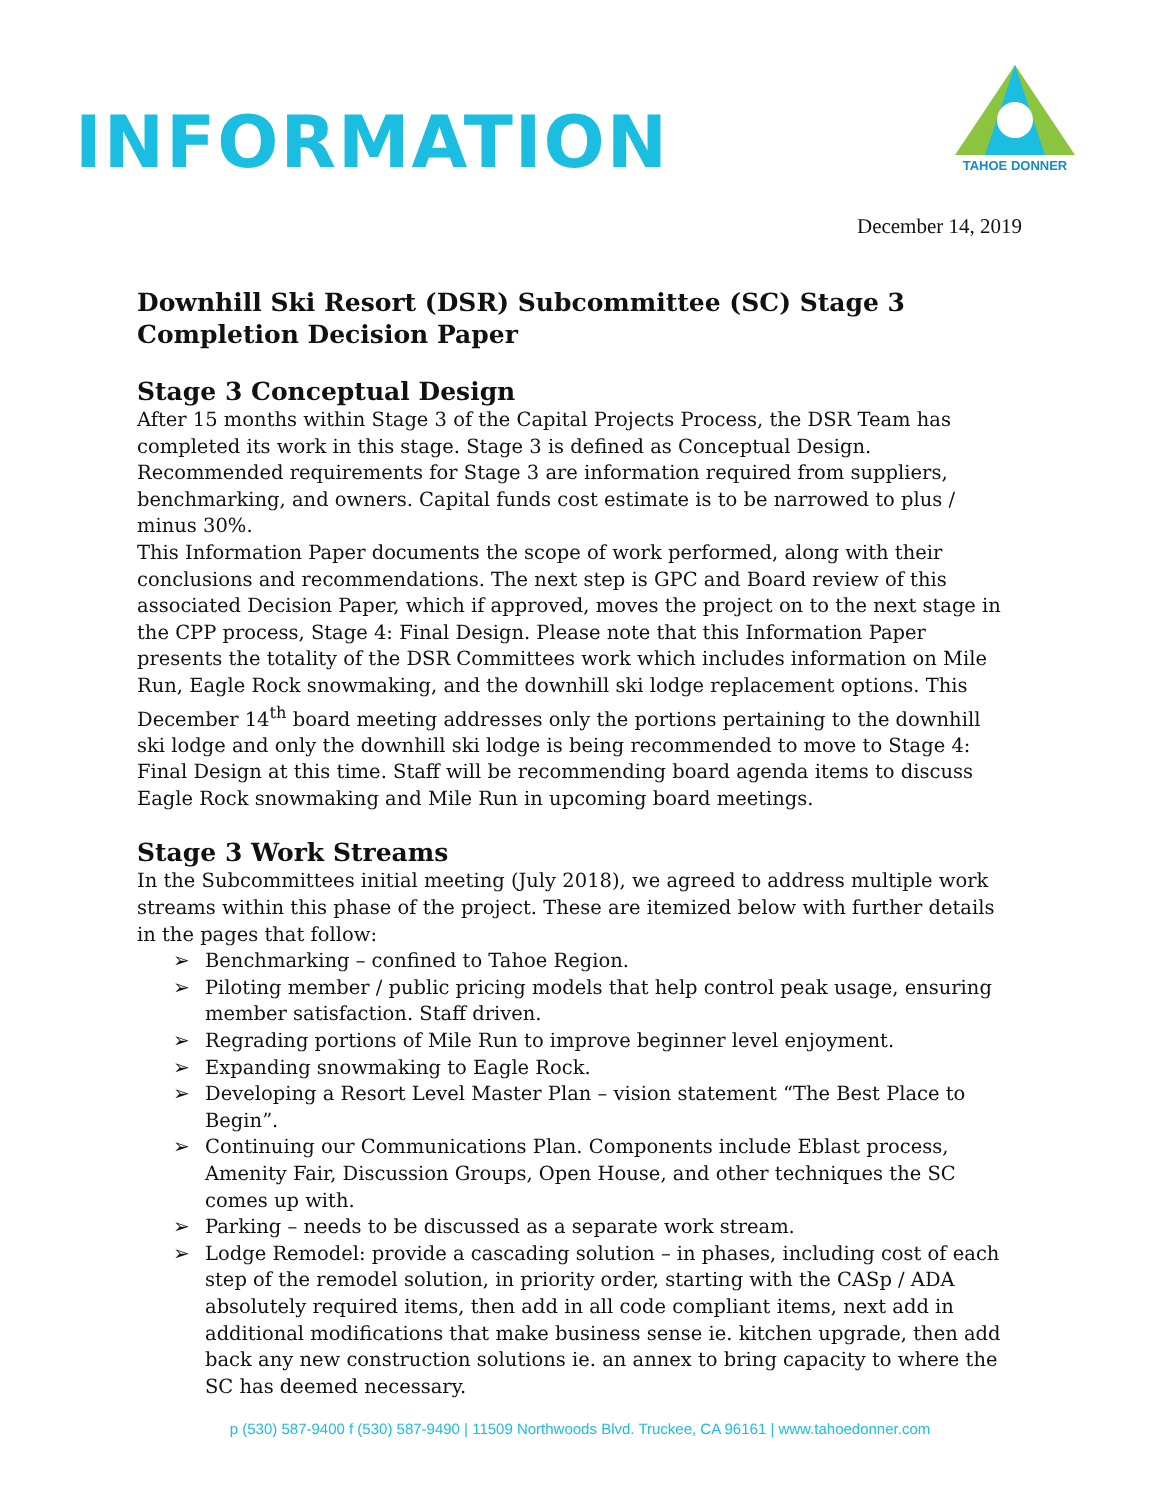INFORMATION
TAHOE DONNER
December 14, 2019
Downhill Ski Resort (DSR) Subcommittee (SC) Stage 3 Completion Decision Paper
Stage 3 Conceptual Design
After 15 months within Stage 3 of the Capital Projects Process, the DSR Team has completed its work in this stage. Stage 3 is defined as Conceptual Design. Recommended requirements for Stage 3 are information required from suppliers, benchmarking, and owners. Capital funds cost estimate is to be narrowed to plus / minus 30%.
This Information Paper documents the scope of work performed, along with their conclusions and recommendations. The next step is GPC and Board review of this associated Decision Paper, which if approved, moves the project on to the next stage in the CPP process, Stage 4: Final Design. Please note that this Information Paper presents the totality of the DSR Committees work which includes information on Mile Run, Eagle Rock snowmaking, and the downhill ski lodge replacement options. This December 14<sup>th</sup> board meeting addresses only the portions pertaining to the downhill ski lodge and only the downhill ski lodge is being recommended to move to Stage 4: Final Design at this time. Staff will be recommending board agenda items to discuss Eagle Rock snowmaking and Mile Run in upcoming board meetings.
Stage 3 Work Streams
In the Subcommittees initial meeting (July 2018), we agreed to address multiple work streams within this phase of the project. These are itemized below with further details in the pages that follow:
➢ Benchmarking – confined to Tahoe Region.
➢ Piloting member / public pricing models that help control peak usage, ensuring member satisfaction. Staff driven.
➢ Regrading portions of Mile Run to improve beginner level enjoyment.
➢ Expanding snowmaking to Eagle Rock.
➢ Developing a Resort Level Master Plan – vision statement “The Best Place to Begin”.
➢ Continuing our Communications Plan. Components include Eblast process, Amenity Fair, Discussion Groups, Open House, and other techniques the SC comes up with.
➢ Parking – needs to be discussed as a separate work stream.
➢ Lodge Remodel: provide a cascading solution – in phases, including cost of each step of the remodel solution, in priority order, starting with the CASp / ADA absolutely required items, then add in all code compliant items, next add in additional modifications that make business sense ie. kitchen upgrade, then add back any new construction solutions ie. an annex to bring capacity to where the SC has deemed necessary.
p (530) 587-9400 f (530) 587-9490 | 11509 Northwoods Blvd. Truckee, CA 96161 | www.tahoedonner.com